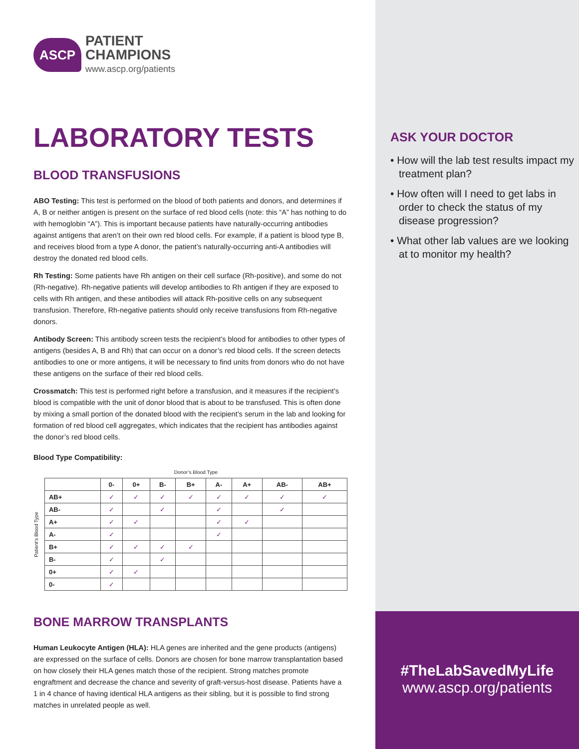ASCP
PATIENT
CHAMPIONS
www.ascp.org/patients
LABORATORY TESTS
BLOOD TRANSFUSIONS
ABO Testing: This test is performed on the blood of both patients and donors, and determines if A, B or neither antigen is present on the surface of red blood cells (note: this “A” has nothing to do with hemoglobin “A”). This is important because patients have naturally-occurring antibodies against antigens that aren’t on their own red blood cells. For example, if a patient is blood type B, and receives blood from a type A donor, the patient’s naturally-occurring anti-A antibodies will destroy the donated red blood cells.
Rh Testing: Some patients have Rh antigen on their cell surface (Rh-positive), and some do not (Rh-negative). Rh-negative patients will develop antibodies to Rh antigen if they are exposed to cells with Rh antigen, and these antibodies will attack Rh-positive cells on any subsequent transfusion. Therefore, Rh-negative patients should only receive transfusions from Rh-negative donors.
Antibody Screen: This antibody screen tests the recipient’s blood for antibodies to other types of antigens (besides A, B and Rh) that can occur on a donor’s red blood cells. If the screen detects antibodies to one or more antigens, it will be necessary to find units from donors who do not have these antigens on the surface of their red blood cells.
Crossmatch: This test is performed right before a transfusion, and it measures if the recipient’s blood is compatible with the unit of donor blood that is about to be transfused. This is often done by mixing a small portion of the donated blood with the recipient’s serum in the lab and looking for formation of red blood cell aggregates, which indicates that the recipient has antibodies against the donor’s red blood cells.
Blood Type Compatibility:
Donor’s Blood Type
Patient’s Blood Type
| | 0- | 0+ | B- | B+ | A- | A+ | AB- | AB+ |
| --- | --- | --- | --- | --- | --- | --- | --- | --- |
| AB+ | ✓ | ✓ | ✓ | ✓ | ✓ | ✓ | ✓ | ✓ |
| AB- | ✓ | | ✓ | | ✓ | | ✓ | |
| A+ | ✓ | ✓ | | | ✓ | ✓ | | |
| A- | ✓ | | | | ✓ | | | |
| B+ | ✓ | ✓ | ✓ | ✓ | | | | |
| B- | ✓ | | ✓ | | | | | |
| 0+ | ✓ | ✓ | | | | | | |
| 0- | ✓ | | | | | | | |
BONE MARROW TRANSPLANTS
Human Leukocyte Antigen (HLA): HLA genes are inherited and the gene products (antigens) are expressed on the surface of cells. Donors are chosen for bone marrow transplantation based on how closely their HLA genes match those of the recipient. Strong matches promote engraftment and decrease the chance and severity of graft-versus-host disease. Patients have a 1 in 4 chance of having identical HLA antigens as their sibling, but it is possible to find strong matches in unrelated people as well.
ASK YOUR DOCTOR
• How will the lab test results impact my treatment plan?
• How often will I need to get labs in order to check the status of my disease progression?
• What other lab values are we looking at to monitor my health?
#TheLabSavedMyLife
www.ascp.org/patients